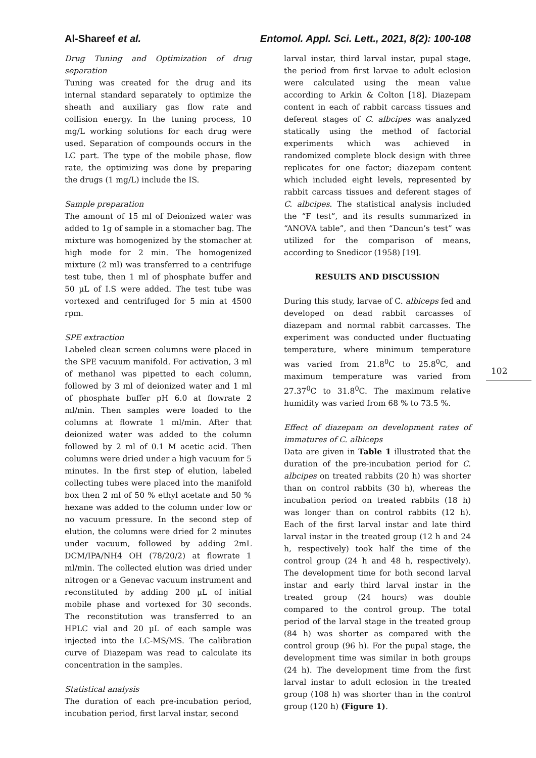Al-Shareef et al. Entomol. Appl. Sci. Lett., 2021, 8(2): 100-108
Drug Tuning and Optimization of drug separation
Tuning was created for the drug and its internal standard separately to optimize the sheath and auxiliary gas flow rate and collision energy. In the tuning process, 10 mg/L working solutions for each drug were used. Separation of compounds occurs in the LC part. The type of the mobile phase, flow rate, the optimizing was done by preparing the drugs (1 mg/L) include the IS.
Sample preparation
The amount of 15 ml of Deionized water was added to 1g of sample in a stomacher bag. The mixture was homogenized by the stomacher at high mode for 2 min. The homogenized mixture (2 ml) was transferred to a centrifuge test tube, then 1 ml of phosphate buffer and 50 µL of I.S were added. The test tube was vortexed and centrifuged for 5 min at 4500 rpm.
SPE extraction
Labeled clean screen columns were placed in the SPE vacuum manifold. For activation, 3 ml of methanol was pipetted to each column, followed by 3 ml of deionized water and 1 ml of phosphate buffer pH 6.0 at flowrate 2 ml/min. Then samples were loaded to the columns at flowrate 1 ml/min. After that deionized water was added to the column followed by 2 ml of 0.1 M acetic acid. Then columns were dried under a high vacuum for 5 minutes. In the first step of elution, labeled collecting tubes were placed into the manifold box then 2 ml of 50 % ethyl acetate and 50 % hexane was added to the column under low or no vacuum pressure. In the second step of elution, the columns were dried for 2 minutes under vacuum, followed by adding 2mL DCM/IPA/NH4 OH (78/20/2) at flowrate 1 ml/min. The collected elution was dried under nitrogen or a Genevac vacuum instrument and reconstituted by adding 200 µL of initial mobile phase and vortexed for 30 seconds. The reconstitution was transferred to an HPLC vial and 20 µL of each sample was injected into the LC-MS/MS. The calibration curve of Diazepam was read to calculate its concentration in the samples.
Statistical analysis
The duration of each pre-incubation period, incubation period, first larval instar, second
larval instar, third larval instar, pupal stage, the period from first larvae to adult eclosion were calculated using the mean value according to Arkin & Colton [18]. Diazepam content in each of rabbit carcass tissues and deferent stages of C. albcipes was analyzed statically using the method of factorial experiments which was achieved in randomized complete block design with three replicates for one factor; diazepam content which included eight levels, represented by rabbit carcass tissues and deferent stages of C. albcipes. The statistical analysis included the “F test”, and its results summarized in “ANOVA table”, and then “Dancun’s test” was utilized for the comparison of means, according to Snedicor (1958) [19].
RESULTS AND DISCUSSION
During this study, larvae of C. albiceps fed and developed on dead rabbit carcasses of diazepam and normal rabbit carcasses. The experiment was conducted under fluctuating temperature, where minimum temperature was varied from 21.8<sup>0</sup>C to 25.8<sup>0</sup>C, and maximum temperature was varied from 27.37<sup>0</sup>C to 31.8<sup>0</sup>C. The maximum relative humidity was varied from 68 % to 73.5 %.
Effect of diazepam on development rates of immatures of C. albiceps
Data are given in Table 1 illustrated that the duration of the pre-incubation period for C. albcipes on treated rabbits (20 h) was shorter than on control rabbits (30 h), whereas the incubation period on treated rabbits (18 h) was longer than on control rabbits (12 h). Each of the first larval instar and late third larval instar in the treated group (12 h and 24 h, respectively) took half the time of the control group (24 h and 48 h, respectively). The development time for both second larval instar and early third larval instar in the treated group (24 hours) was double compared to the control group. The total period of the larval stage in the treated group (84 h) was shorter as compared with the control group (96 h). For the pupal stage, the development time was similar in both groups (24 h). The development time from the first larval instar to adult eclosion in the treated group (108 h) was shorter than in the control group (120 h) (Figure 1).
102